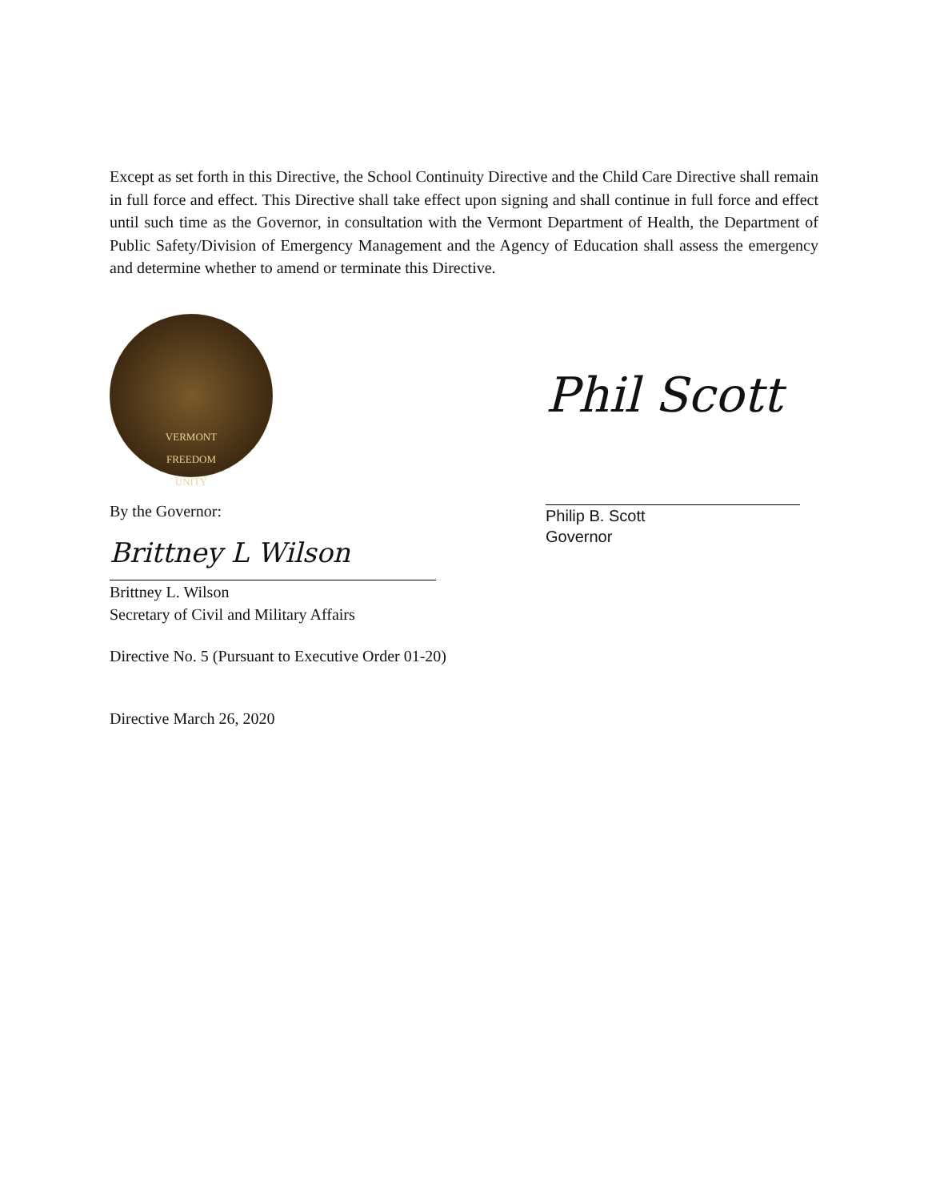Except as set forth in this Directive, the School Continuity Directive and the Child Care Directive shall remain in full force and effect. This Directive shall take effect upon signing and shall continue in full force and effect until such time as the Governor, in consultation with the Vermont Department of Health, the Department of Public Safety/Division of Emergency Management and the Agency of Education shall assess the emergency and determine whether to amend or terminate this Directive.
VERMONT
FREEDOM
UNITY
By the Governor:
Brittney L Wilson
Brittney L. Wilson
Secretary of Civil and Military Affairs
Directive No. 5 (Pursuant to Executive Order 01-20)
Directive March 26, 2020
Phil Scott
Philip B. Scott
Governor